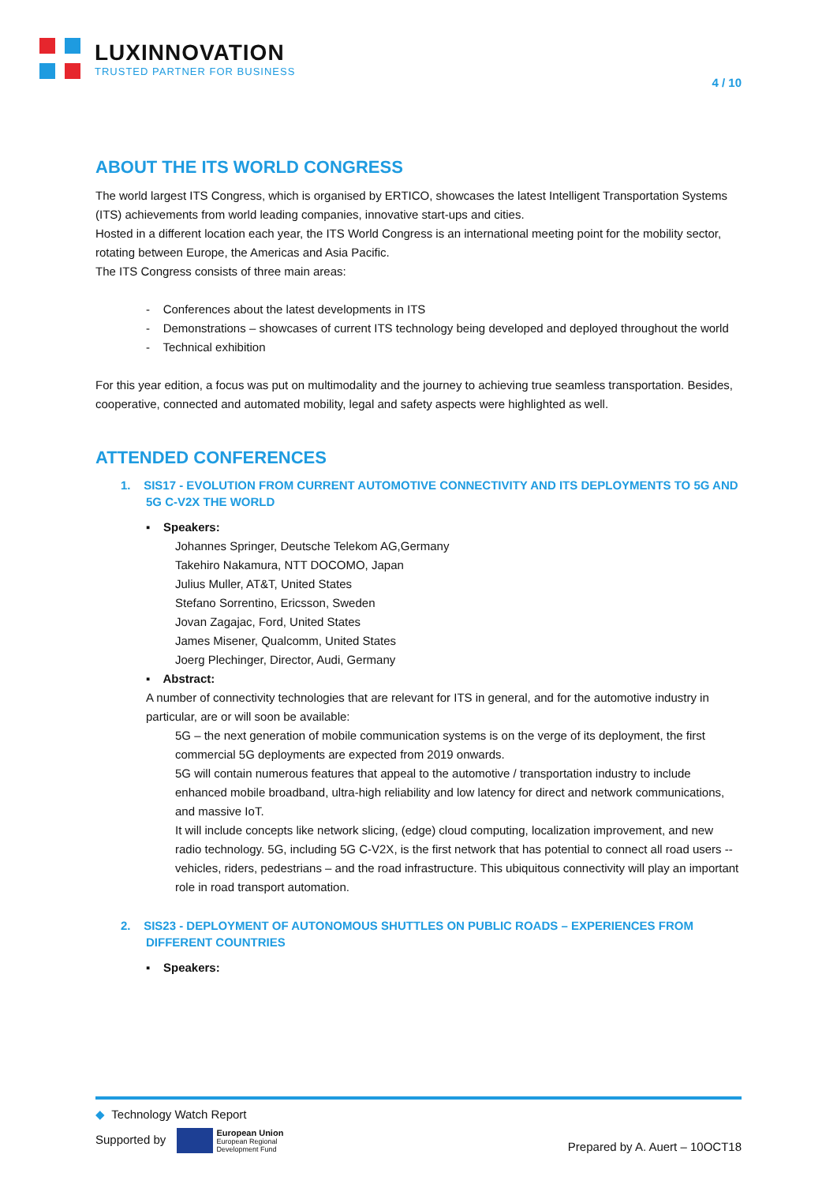LUXINNOVATION
TRUSTED PARTNER FOR BUSINESS
4 / 10
ABOUT THE ITS WORLD CONGRESS
The world largest ITS Congress, which is organised by ERTICO, showcases the latest Intelligent Transportation Systems (ITS) achievements from world leading companies, innovative start-ups and cities.
Hosted in a different location each year, the ITS World Congress is an international meeting point for the mobility sector, rotating between Europe, the Americas and Asia Pacific.
The ITS Congress consists of three main areas:
- Conferences about the latest developments in ITS
- Demonstrations – showcases of current ITS technology being developed and deployed throughout the world
- Technical exhibition
For this year edition, a focus was put on multimodality and the journey to achieving true seamless transportation. Besides, cooperative, connected and automated mobility, legal and safety aspects were highlighted as well.
ATTENDED CONFERENCES
1. SIS17 - EVOLUTION FROM CURRENT AUTOMOTIVE CONNECTIVITY AND ITS DEPLOYMENTS TO 5G AND 5G C-V2X THE WORLD
▪ Speakers:
Johannes Springer, Deutsche Telekom AG,Germany
Takehiro Nakamura, NTT DOCOMO, Japan
Julius Muller, AT&T, United States
Stefano Sorrentino, Ericsson, Sweden
Jovan Zagajac, Ford, United States
James Misener, Qualcomm, United States
Joerg Plechinger, Director, Audi, Germany
▪ Abstract:
A number of connectivity technologies that are relevant for ITS in general, and for the automotive industry in particular, are or will soon be available:
5G – the next generation of mobile communication systems is on the verge of its deployment, the first commercial 5G deployments are expected from 2019 onwards.
5G will contain numerous features that appeal to the automotive / transportation industry to include enhanced mobile broadband, ultra-high reliability and low latency for direct and network communications, and massive IoT.
It will include concepts like network slicing, (edge) cloud computing, localization improvement, and new radio technology. 5G, including 5G C-V2X, is the first network that has potential to connect all road users -- vehicles, riders, pedestrians – and the road infrastructure. This ubiquitous connectivity will play an important role in road transport automation.
2. SIS23 - DEPLOYMENT OF AUTONOMOUS SHUTTLES ON PUBLIC ROADS – EXPERIENCES FROM DIFFERENT COUNTRIES
▪ Speakers:
◆ Technology Watch Report
Supported by European Union
European Regional
Development Fund
Prepared by A. Auert – 10OCT18